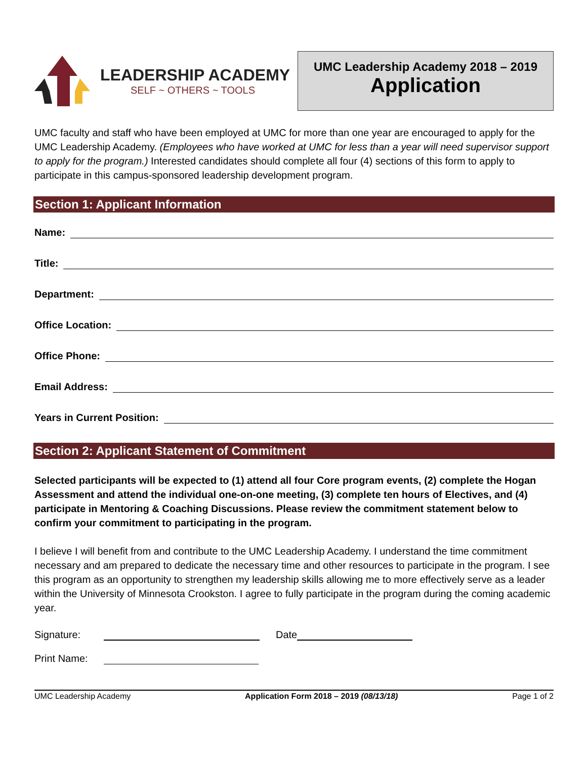LEADERSHIP ACADEMY
SELF ~ OTHERS ~ TOOLS
UMC Leadership Academy 2018 – 2019
Application
UMC faculty and staff who have been employed at UMC for more than one year are encouraged to apply for the UMC Leadership Academy. (Employees who have worked at UMC for less than a year will need supervisor support to apply for the program.) Interested candidates should complete all four (4) sections of this form to apply to participate in this campus-sponsored leadership development program.
Section 1: Applicant Information
Name:
Title:
Department:
Office Location:
Office Phone:
Email Address:
Years in Current Position:
Section 2: Applicant Statement of Commitment
Selected participants will be expected to (1) attend all four Core program events, (2) complete the Hogan Assessment and attend the individual one-on-one meeting, (3) complete ten hours of Electives, and (4) participate in Mentoring & Coaching Discussions. Please review the commitment statement below to confirm your commitment to participating in the program.
I believe I will benefit from and contribute to the UMC Leadership Academy. I understand the time commitment necessary and am prepared to dedicate the necessary time and other resources to participate in the program. I see this program as an opportunity to strengthen my leadership skills allowing me to more effectively serve as a leader within the University of Minnesota Crookston. I agree to fully participate in the program during the coming academic year.
Signature: Date
Print Name:
UMC Leadership Academy Application Form 2018 – 2019 (08/13/18) Page 1 of 2